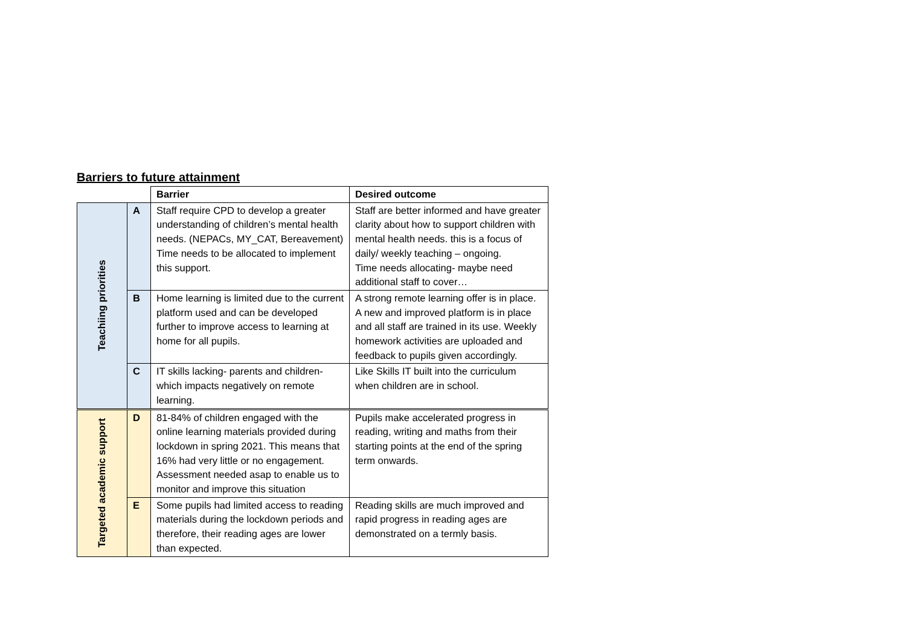Barriers to future attainment
| | | Barrier | Desired outcome |
| Teachiing priorities | A | Staff require CPD to develop a greater understanding of children’s mental health needs. (NEPACs, MY_CAT, Bereavement) Time needs to be allocated to implement this support. | Staff are better informed and have greater clarity about how to support children with mental health needs. this is a focus of daily/ weekly teaching – ongoing. Time needs allocating- maybe need additional staff to cover… |
| | B | Home learning is limited due to the current platform used and can be developed further to improve access to learning at home for all pupils. | A strong remote learning offer is in place. A new and improved platform is in place and all staff are trained in its use. Weekly homework activities are uploaded and feedback to pupils given accordingly. |
| | C | IT skills lacking- parents and children- which impacts negatively on remote learning. | Like Skills IT built into the curriculum when children are in school. |
| Targeted academic support | D | 81-84% of children engaged with the online learning materials provided during lockdown in spring 2021. This means that 16% had very little or no engagement. Assessment needed asap to enable us to monitor and improve this situation | Pupils make accelerated progress in reading, writing and maths from their starting points at the end of the spring term onwards. |
| | E | Some pupils had limited access to reading materials during the lockdown periods and therefore, their reading ages are lower than expected. | Reading skills are much improved and rapid progress in reading ages are demonstrated on a termly basis. |